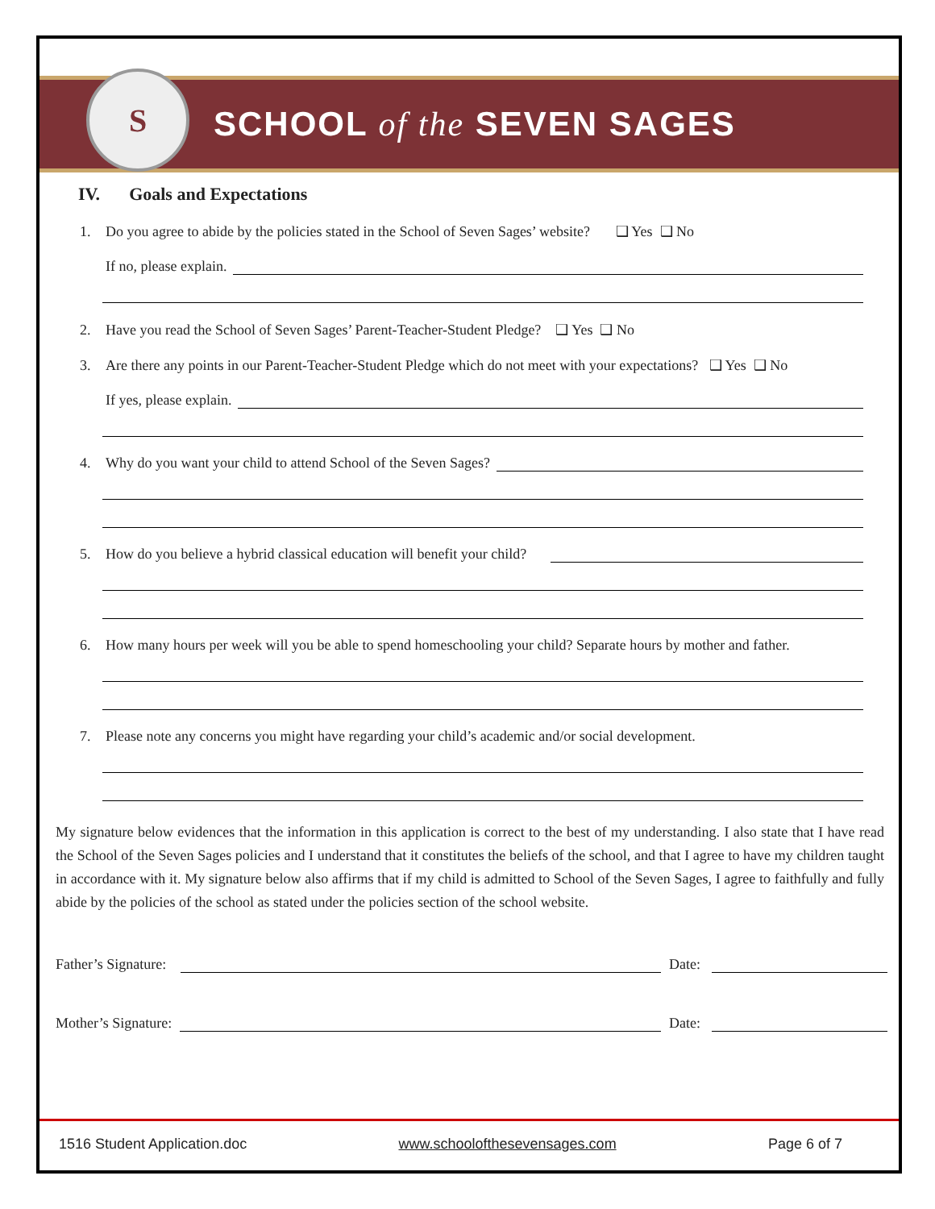S
SCHOOL of the SEVEN SAGES
IV. Goals and Expectations
1. Do you agree to abide by the policies stated in the School of Seven Sages’ website? ❑ Yes ❑ No
If no, please explain.
2. Have you read the School of Seven Sages’ Parent-Teacher-Student Pledge? ❑ Yes ❑ No
3. Are there any points in our Parent-Teacher-Student Pledge which do not meet with your expectations? ❑ Yes ❑ No
If yes, please explain.
4. Why do you want your child to attend School of the Seven Sages?
5. How do you believe a hybrid classical education will benefit your child?
6. How many hours per week will you be able to spend homeschooling your child? Separate hours by mother and father.
7. Please note any concerns you might have regarding your child’s academic and/or social development.
My signature below evidences that the information in this application is correct to the best of my understanding. I also state that I have read the School of the Seven Sages policies and I understand that it constitutes the beliefs of the school, and that I agree to have my children taught in accordance with it. My signature below also affirms that if my child is admitted to School of the Seven Sages, I agree to faithfully and fully abide by the policies of the school as stated under the policies section of the school website.
Father’s Signature:
Date:
Mother’s Signature:
Date:
1516 Student Application.doc www.schoolofthesevensages.com Page 6 of 7